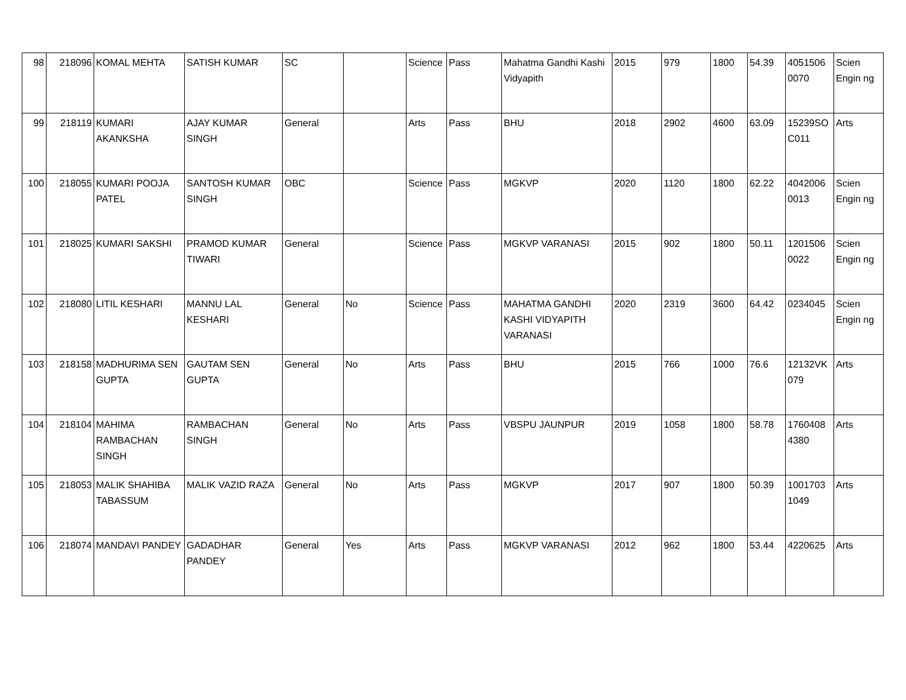| 98 | 218096 | KOMAL MEHTA | SATISH KUMAR | SC | | Science | Pass | Mahatma Gandhi Kashi Vidyapith | 2015 | 979 | 1800 | 54.39 | 4051506 0070 | Scien Engin ng |
| 99 | 218119 | KUMARI AKANKSHA | AJAY KUMAR SINGH | General | | Arts | Pass | BHU | 2018 | 2902 | 4600 | 63.09 | 15239SO C011 | Arts |
| 100 | 218055 | KUMARI POOJA PATEL | SANTOSH KUMAR SINGH | OBC | | Science | Pass | MGKVP | 2020 | 1120 | 1800 | 62.22 | 4042006 0013 | Scien Engin ng |
| 101 | 218025 | KUMARI SAKSHI | PRAMOD KUMAR TIWARI | General | | Science | Pass | MGKVP VARANASI | 2015 | 902 | 1800 | 50.11 | 1201506 0022 | Scien Engin ng |
| 102 | 218080 | LITIL KESHARI | MANNU LAL KESHARI | General | No | Science | Pass | MAHATMA GANDHI KASHI VIDYAPITH VARANASI | 2020 | 2319 | 3600 | 64.42 | 0234045 | Scien Engin ng |
| 103 | 218158 | MADHURIMA SEN GUPTA | GAUTAM SEN GUPTA | General | No | Arts | Pass | BHU | 2015 | 766 | 1000 | 76.6 | 12132VK 079 | Arts |
| 104 | 218104 | MAHIMA RAMBACHAN SINGH | RAMBACHAN SINGH | General | No | Arts | Pass | VBSPU JAUNPUR | 2019 | 1058 | 1800 | 58.78 | 1760408 4380 | Arts |
| 105 | 218053 | MALIK SHAHIBA TABASSUM | MALIK VAZID RAZA | General | No | Arts | Pass | MGKVP | 2017 | 907 | 1800 | 50.39 | 1001703 1049 | Arts |
| 106 | 218074 | MANDAVI PANDEY | GADADHAR PANDEY | General | Yes | Arts | Pass | MGKVP VARANASI | 2012 | 962 | 1800 | 53.44 | 4220625 | Arts |